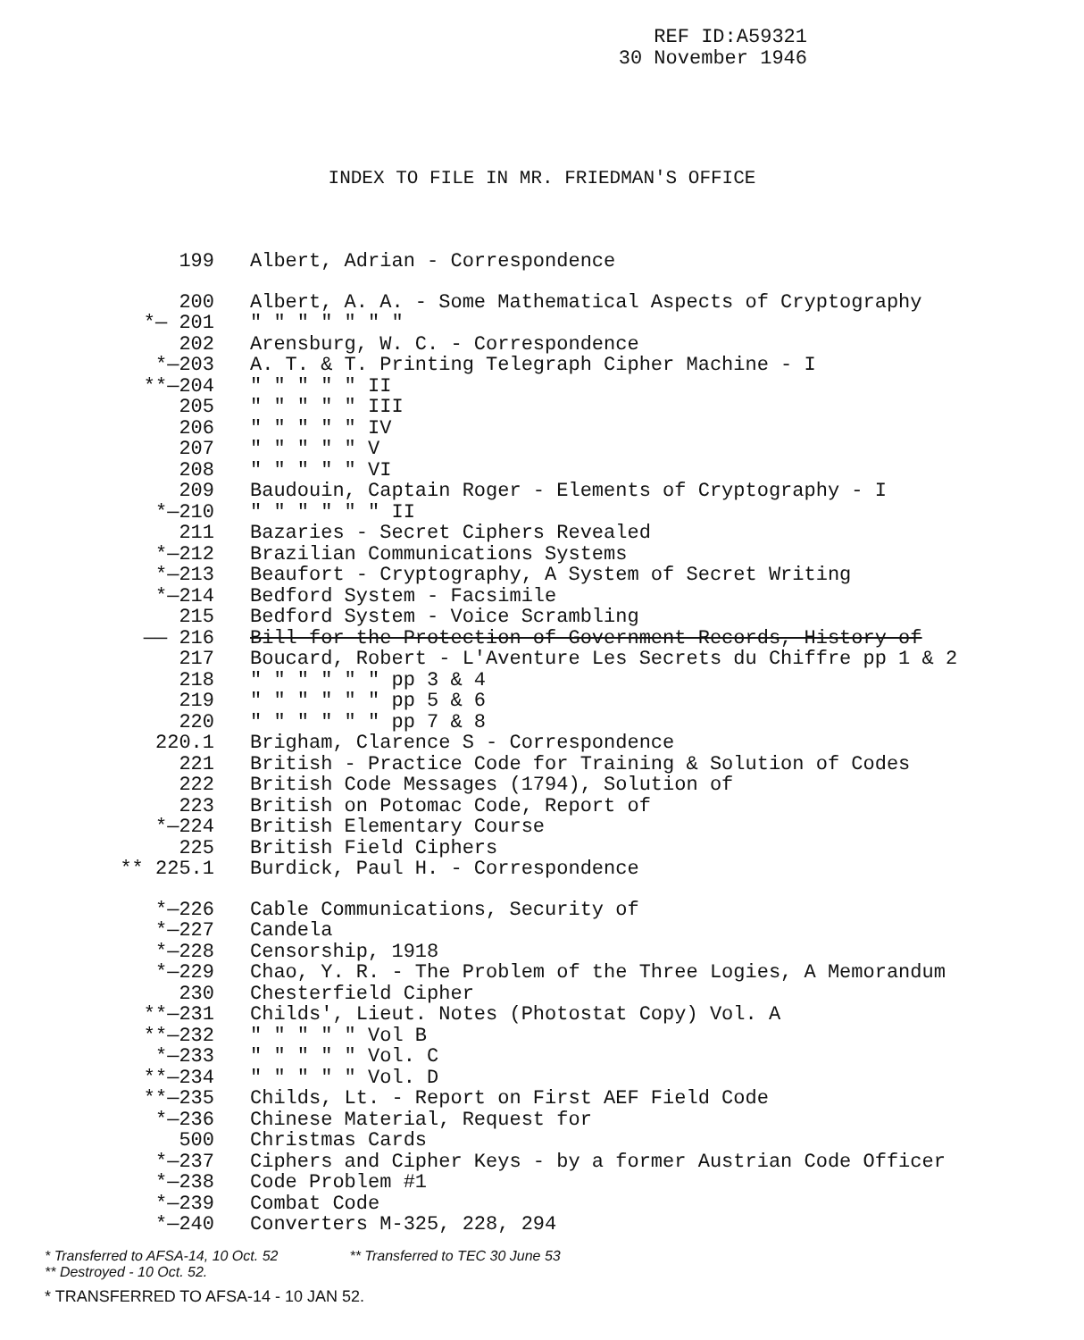REF ID:A59321
30 November 1946
INDEX TO FILE IN MR. FRIEDMAN'S OFFICE
| 199 | Albert, Adrian - Correspondence |
| 200 | Albert, A. A. - Some Mathematical Aspects of Cryptography |
| *— 201 | " " " " " " " |
| 202 | Arensburg, W. C. - Correspondence |
| *—203 | A. T. & T. Printing Telegraph Cipher Machine - I |
| **—204 | " " " " " II |
| 205 | " " " " " III |
| 206 | " " " " " IV |
| 207 | " " " " " V |
| 208 | " " " " " VI |
| 209 | Baudouin, Captain Roger - Elements of Cryptography - I |
| *—210 | " " " " " " II |
| 211 | Bazaries - Secret Ciphers Revealed |
| *—212 | Brazilian Communications Systems |
| *—213 | Beaufort - Cryptography, A System of Secret Writing |
| *—214 | Bedford System - Facsimile |
| 215 | Bedford System - Voice Scrambling |
| —— 216 | Bill for the Protection of Government Records, History of |
| 217 | Boucard, Robert - L'Aventure Les Secrets du Chiffre pp 1 & 2 |
| 218 | " " " " " " pp 3 & 4 |
| 219 | " " " " " " pp 5 & 6 |
| 220 | " " " " " " pp 7 & 8 |
| 220.1 | Brigham, Clarence S - Correspondence |
| 221 | British - Practice Code for Training & Solution of Codes |
| 222 | British Code Messages (1794), Solution of |
| 223 | British on Potomac Code, Report of |
| *—224 | British Elementary Course |
| 225 | British Field Ciphers |
| ** 225.1 | Burdick, Paul H. - Correspondence |
| *—226 | Cable Communications, Security of |
| *—227 | Candela |
| *—228 | Censorship, 1918 |
| *—229 | Chao, Y. R. - The Problem of the Three Logies, A Memorandum |
| 230 | Chesterfield Cipher |
| **—231 | Childs', Lieut. Notes (Photostat Copy) Vol. A |
| **—232 | " " " " " Vol B |
| *—233 | " " " " " Vol. C |
| **—234 | " " " " " Vol. D |
| **—235 | Childs, Lt. - Report on First AEF Field Code |
| *—236 | Chinese Material, Request for |
| 500 | Christmas Cards |
| *—237 | Ciphers and Cipher Keys - by a former Austrian Code Officer |
| *—238 | Code Problem #1 |
| *—239 | Combat Code |
| *—240 | Converters M-325, 228, 294 |
* Transferred to AFSA-14, 10 Oct. 52 ** Transferred to TEC 30 June 53
** Destroyed - 10 Oct. 52.
* TRANSFERRED TO AFSA-14 - 10 JAN 52.